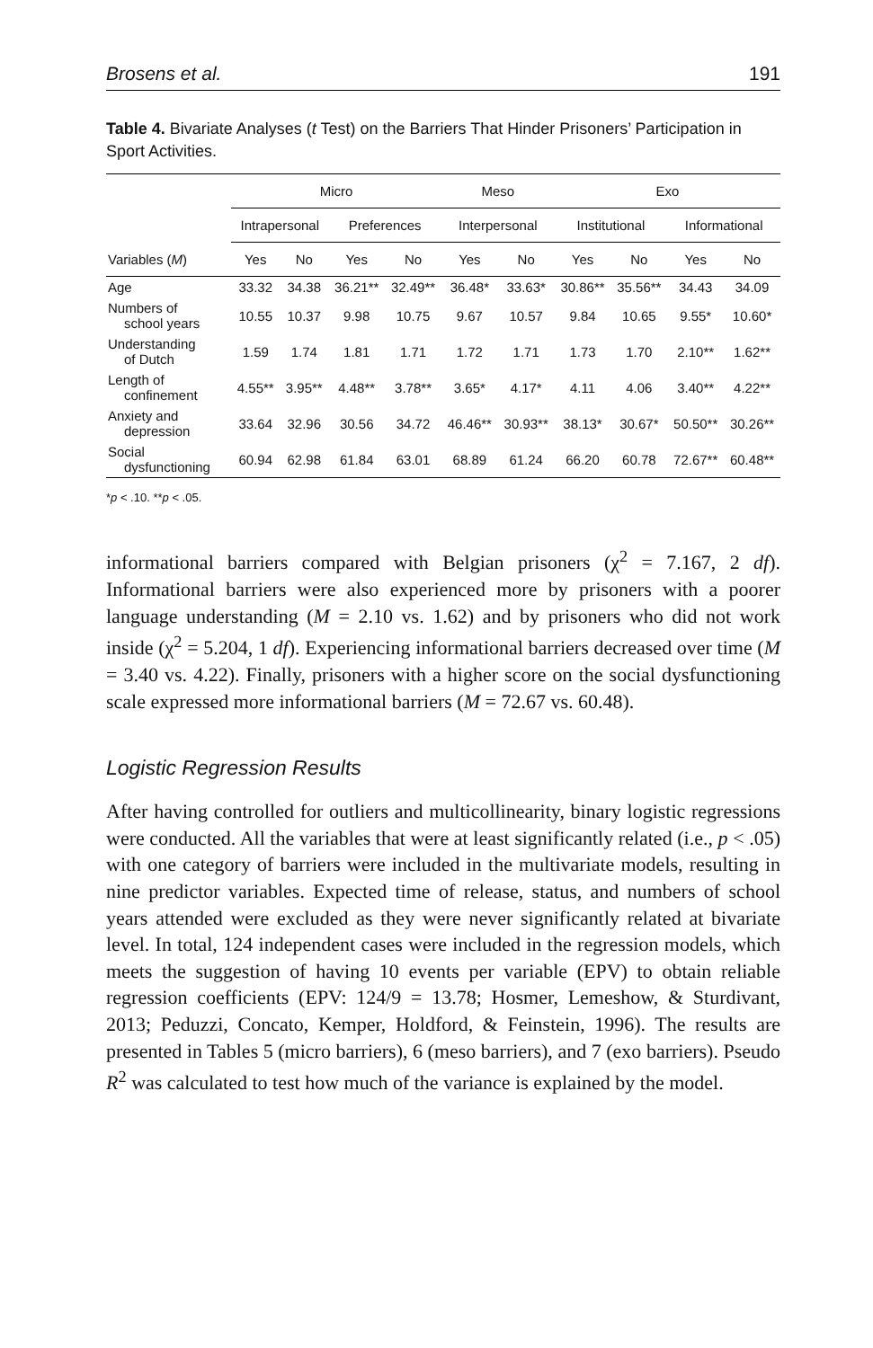Brosens et al. 191
Table 4. Bivariate Analyses (t Test) on the Barriers That Hinder Prisoners’ Participation in Sport Activities.
| | Micro | | | | Meso | | Exo | | | |
| --- | --- | --- | --- | --- | --- | --- | --- | --- | --- | --- |
| | Intrapersonal | | Preferences | | Interpersonal | | Institutional | | Informational | |
| Variables ( M ) | Yes | No | Yes | No | Yes | No | Yes | No | Yes | No |
| Age | 33.32 | 34.38 | 36.21** | 32.49** | 36.48* | 33.63* | 30.86** | 35.56** | 34.43 | 34.09 |
| Numbers of school years | 10.55 | 10.37 | 9.98 | 10.75 | 9.67 | 10.57 | 9.84 | 10.65 | 9.55* | 10.60* |
| Understanding of Dutch | 1.59 | 1.74 | 1.81 | 1.71 | 1.72 | 1.71 | 1.73 | 1.70 | 2.10** | 1.62** |
| Length of confinement | 4.55** | 3.95** | 4.48** | 3.78** | 3.65* | 4.17* | 4.11 | 4.06 | 3.40** | 4.22** |
| Anxiety and depression | 33.64 | 32.96 | 30.56 | 34.72 | 46.46** | 30.93** | 38.13* | 30.67* | 50.50** | 30.26** |
| Social dysfunctioning | 60.94 | 62.98 | 61.84 | 63.01 | 68.89 | 61.24 | 66.20 | 60.78 | 72.67** | 60.48** |
*p < .10. **p < .05.
informational barriers compared with Belgian prisoners (χ<sup>2</sup> = 7.167, 2 df). Informational barriers were also experienced more by prisoners with a poorer language understanding (M = 2.10 vs. 1.62) and by prisoners who did not work inside (χ<sup>2</sup> = 5.204, 1 df). Experiencing informational barriers decreased over time (M = 3.40 vs. 4.22). Finally, prisoners with a higher score on the social dysfunctioning scale expressed more informational barriers (M = 72.67 vs. 60.48).
Logistic Regression Results
After having controlled for outliers and multicollinearity, binary logistic regressions were conducted. All the variables that were at least significantly related (i.e., p < .05) with one category of barriers were included in the multivariate models, resulting in nine predictor variables. Expected time of release, status, and numbers of school years attended were excluded as they were never significantly related at bivariate level. In total, 124 independent cases were included in the regression models, which meets the suggestion of having 10 events per variable (EPV) to obtain reliable regression coefficients (EPV: 124/9 = 13.78; Hosmer, Lemeshow, & Sturdivant, 2013; Peduzzi, Concato, Kemper, Holdford, & Feinstein, 1996). The results are presented in Tables 5 (micro barriers), 6 (meso barriers), and 7 (exo barriers). Pseudo R<sup>2</sup> was calculated to test how much of the variance is explained by the model.